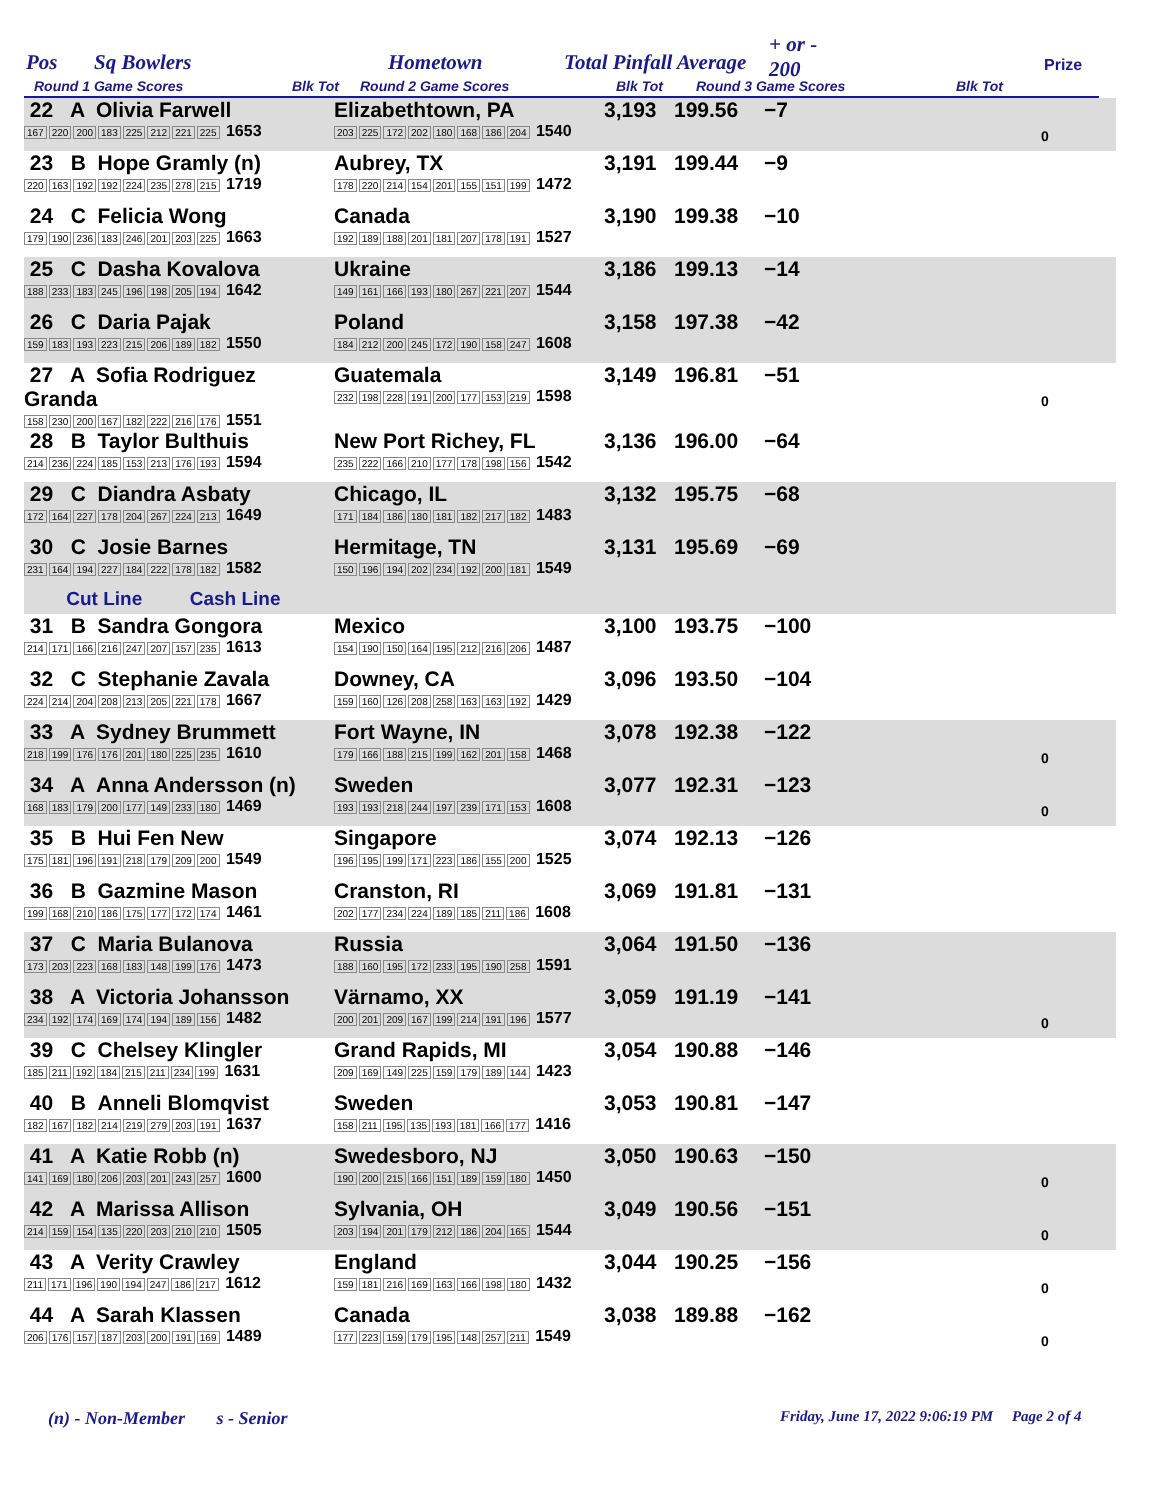Pos Sq Bowlers Hometown Total Pinfall Average
+ or -
200 Prize
Round 1 Game Scores Blk Tot Round 2 Game Scores Blk Tot Round 3 Game Scores Blk Tot
| 22 A Olivia Farwell 167 220 200 183 225 212 221 225 1653 | Elizabethtown, PA 203 225 172 202 180 168 186 204 1540 | 3,193 | 199.56 | −7 | | 0 |
| 23 B Hope Gramly (n) 220 163 192 192 224 235 278 215 1719 | Aubrey, TX 178 220 214 154 201 155 151 199 1472 | 3,191 | 199.44 | −9 | | |
| 24 C Felicia Wong 179 190 236 183 246 201 203 225 1663 | Canada 192 189 188 201 181 207 178 191 1527 | 3,190 | 199.38 | −10 | | |
| 25 C Dasha Kovalova 188 233 183 245 196 198 205 194 1642 | Ukraine 149 161 166 193 180 267 221 207 1544 | 3,186 | 199.13 | −14 | | |
| 26 C Daria Pajak 159 183 193 223 215 206 189 182 1550 | Poland 184 212 200 245 172 190 158 247 1608 | 3,158 | 197.38 | −42 | | |
| 27 A Sofia Rodriguez Granda 158 230 200 167 182 222 216 176 1551 | Guatemala 232 198 228 191 200 177 153 219 1598 | 3,149 | 196.81 | −51 | | 0 |
| 28 B Taylor Bulthuis 214 236 224 185 153 213 176 193 1594 | New Port Richey, FL 235 222 166 210 177 178 198 156 1542 | 3,136 | 196.00 | −64 | | |
| 29 C Diandra Asbaty 172 164 227 178 204 267 224 213 1649 | Chicago, IL 171 184 186 180 181 182 217 182 1483 | 3,132 | 195.75 | −68 | | |
| 30 C Josie Barnes 231 164 194 227 184 222 178 182 1582 | Hermitage, TN 150 196 194 202 234 192 200 181 1549 | 3,131 | 195.69 | −69 | | |
| Cut Line Cash Line | | | | | | |
| 31 B Sandra Gongora 214 171 166 216 247 207 157 235 1613 | Mexico 154 190 150 164 195 212 216 206 1487 | 3,100 | 193.75 | −100 | | |
| 32 C Stephanie Zavala 224 214 204 208 213 205 221 178 1667 | Downey, CA 159 160 126 208 258 163 163 192 1429 | 3,096 | 193.50 | −104 | | |
| 33 A Sydney Brummett 218 199 176 176 201 180 225 235 1610 | Fort Wayne, IN 179 166 188 215 199 162 201 158 1468 | 3,078 | 192.38 | −122 | | 0 |
| 34 A Anna Andersson (n) 168 183 179 200 177 149 233 180 1469 | Sweden 193 193 218 244 197 239 171 153 1608 | 3,077 | 192.31 | −123 | | 0 |
| 35 B Hui Fen New 175 181 196 191 218 179 209 200 1549 | Singapore 196 195 199 171 223 186 155 200 1525 | 3,074 | 192.13 | −126 | | |
| 36 B Gazmine Mason 199 168 210 186 175 177 172 174 1461 | Cranston, RI 202 177 234 224 189 185 211 186 1608 | 3,069 | 191.81 | −131 | | |
| 37 C Maria Bulanova 173 203 223 168 183 148 199 176 1473 | Russia 188 160 195 172 233 195 190 258 1591 | 3,064 | 191.50 | −136 | | |
| 38 A Victoria Johansson 234 192 174 169 174 194 189 156 1482 | Värnamo, XX 200 201 209 167 199 214 191 196 1577 | 3,059 | 191.19 | −141 | | 0 |
| 39 C Chelsey Klingler 185 211 192 184 215 211 234 199 1631 | Grand Rapids, MI 209 169 149 225 159 179 189 144 1423 | 3,054 | 190.88 | −146 | | |
| 40 B Anneli Blomqvist 182 167 182 214 219 279 203 191 1637 | Sweden 158 211 195 135 193 181 166 177 1416 | 3,053 | 190.81 | −147 | | |
| 41 A Katie Robb (n) 141 169 180 206 203 201 243 257 1600 | Swedesboro, NJ 190 200 215 166 151 189 159 180 1450 | 3,050 | 190.63 | −150 | | 0 |
| 42 A Marissa Allison 214 159 154 135 220 203 210 210 1505 | Sylvania, OH 203 194 201 179 212 186 204 165 1544 | 3,049 | 190.56 | −151 | | 0 |
| 43 A Verity Crawley 211 171 196 190 194 247 186 217 1612 | England 159 181 216 169 163 166 198 180 1432 | 3,044 | 190.25 | −156 | | 0 |
| 44 A Sarah Klassen 206 176 157 187 203 200 191 169 1489 | Canada 177 223 159 179 195 148 257 211 1549 | 3,038 | 189.88 | −162 | | 0 |
(n) - Non-Member s - Senior
Friday, June 17, 2022 9:06:19 PM Page 2 of 4